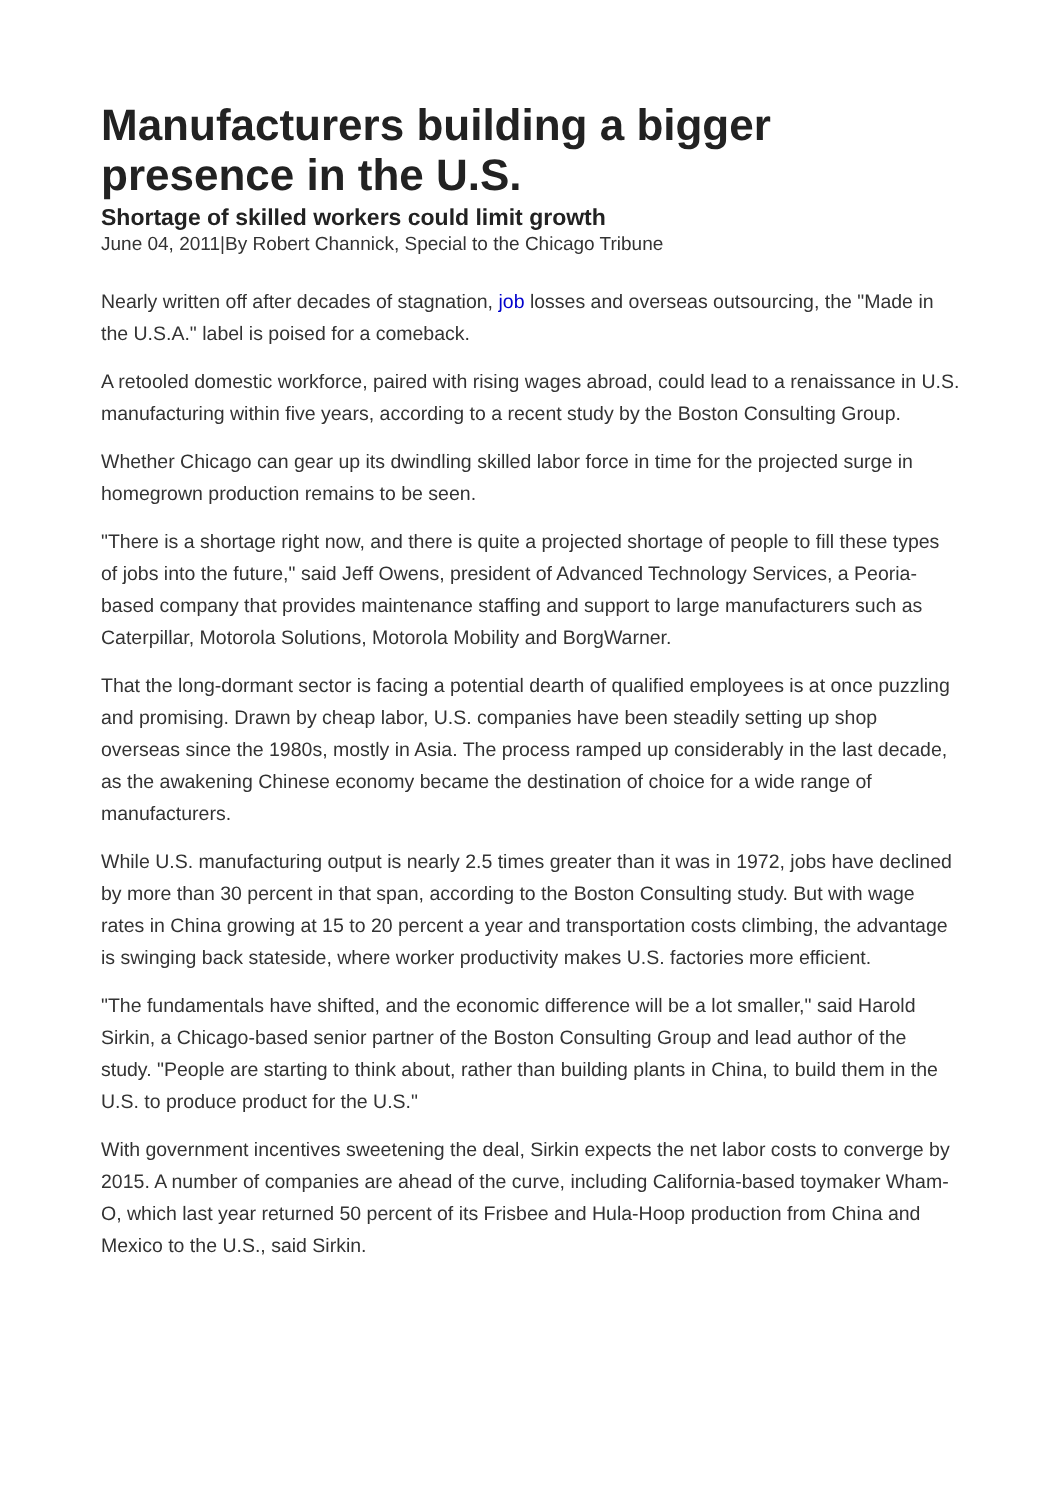Manufacturers building a bigger presence in the U.S.
Shortage of skilled workers could limit growth
June 04, 2011|By Robert Channick, Special to the Chicago Tribune
Nearly written off after decades of stagnation, job losses and overseas outsourcing, the "Made in the U.S.A." label is poised for a comeback.
A retooled domestic workforce, paired with rising wages abroad, could lead to a renaissance in U.S. manufacturing within five years, according to a recent study by the Boston Consulting Group.
Whether Chicago can gear up its dwindling skilled labor force in time for the projected surge in homegrown production remains to be seen.
"There is a shortage right now, and there is quite a projected shortage of people to fill these types of jobs into the future," said Jeff Owens, president of Advanced Technology Services, a Peoria-based company that provides maintenance staffing and support to large manufacturers such as Caterpillar, Motorola Solutions, Motorola Mobility and BorgWarner.
That the long-dormant sector is facing a potential dearth of qualified employees is at once puzzling and promising. Drawn by cheap labor, U.S. companies have been steadily setting up shop overseas since the 1980s, mostly in Asia. The process ramped up considerably in the last decade, as the awakening Chinese economy became the destination of choice for a wide range of manufacturers.
While U.S. manufacturing output is nearly 2.5 times greater than it was in 1972, jobs have declined by more than 30 percent in that span, according to the Boston Consulting study. But with wage rates in China growing at 15 to 20 percent a year and transportation costs climbing, the advantage is swinging back stateside, where worker productivity makes U.S. factories more efficient.
"The fundamentals have shifted, and the economic difference will be a lot smaller," said Harold Sirkin, a Chicago-based senior partner of the Boston Consulting Group and lead author of the study. "People are starting to think about, rather than building plants in China, to build them in the U.S. to produce product for the U.S."
With government incentives sweetening the deal, Sirkin expects the net labor costs to converge by 2015. A number of companies are ahead of the curve, including California-based toymaker Wham-O, which last year returned 50 percent of its Frisbee and Hula-Hoop production from China and Mexico to the U.S., said Sirkin.